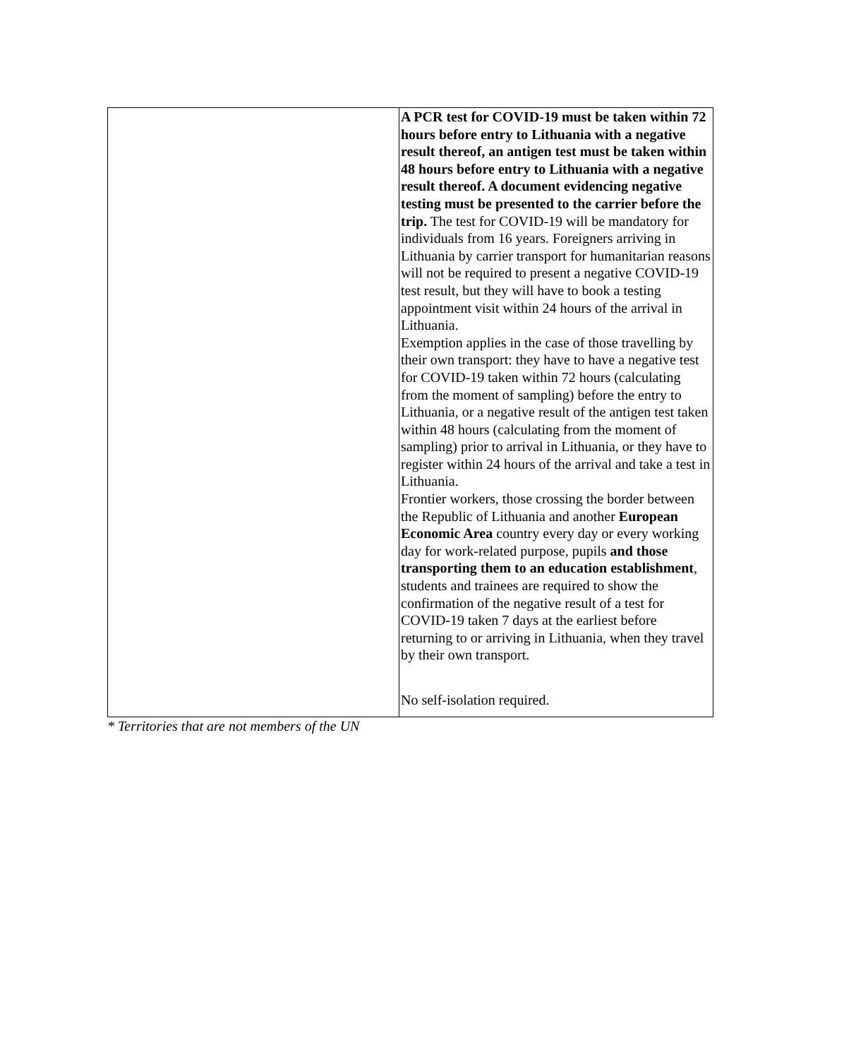| | A PCR test for COVID-19 must be taken within 72 hours before entry to Lithuania with a negative result thereof, an antigen test must be taken within 48 hours before entry to Lithuania with a negative result thereof. A document evidencing negative testing must be presented to the carrier before the trip. The test for COVID-19 will be mandatory for individuals from 16 years. Foreigners arriving in Lithuania by carrier transport for humanitarian reasons will not be required to present a negative COVID-19 test result, but they will have to book a testing appointment visit within 24 hours of the arrival in Lithuania. Exemption applies in the case of those travelling by their own transport: they have to have a negative test for COVID-19 taken within 72 hours (calculating from the moment of sampling) before the entry to Lithuania, or a negative result of the antigen test taken within 48 hours (calculating from the moment of sampling) prior to arrival in Lithuania, or they have to register within 24 hours of the arrival and take a test in Lithuania. Frontier workers, those crossing the border between the Republic of Lithuania and another European Economic Area country every day or every working day for work-related purpose, pupils and those transporting them to an education establishment , students and trainees are required to show the confirmation of the negative result of a test for COVID-19 taken 7 days at the earliest before returning to or arriving in Lithuania, when they travel by their own transport. No self-isolation required. |
* Territories that are not members of the UN